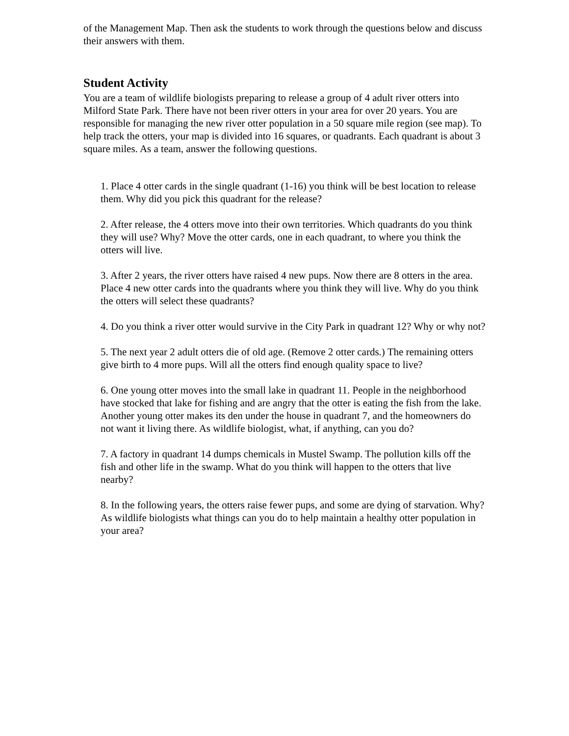of the Management Map. Then ask the students to work through the questions below and discuss their answers with them.
Student Activity
You are a team of wildlife biologists preparing to release a group of 4 adult river otters into Milford State Park. There have not been river otters in your area for over 20 years. You are responsible for managing the new river otter population in a 50 square mile region (see map). To help track the otters, your map is divided into 16 squares, or quadrants. Each quadrant is about 3 square miles. As a team, answer the following questions.
1. Place 4 otter cards in the single quadrant (1-16) you think will be best location to release them. Why did you pick this quadrant for the release?
2. After release, the 4 otters move into their own territories. Which quadrants do you think they will use? Why? Move the otter cards, one in each quadrant, to where you think the otters will live.
3. After 2 years, the river otters have raised 4 new pups. Now there are 8 otters in the area. Place 4 new otter cards into the quadrants where you think they will live. Why do you think the otters will select these quadrants?
4. Do you think a river otter would survive in the City Park in quadrant 12? Why or why not?
5. The next year 2 adult otters die of old age. (Remove 2 otter cards.) The remaining otters give birth to 4 more pups. Will all the otters find enough quality space to live?
6. One young otter moves into the small lake in quadrant 11. People in the neighborhood have stocked that lake for fishing and are angry that the otter is eating the fish from the lake. Another young otter makes its den under the house in quadrant 7, and the homeowners do not want it living there. As wildlife biologist, what, if anything, can you do?
7. A factory in quadrant 14 dumps chemicals in Mustel Swamp. The pollution kills off the fish and other life in the swamp. What do you think will happen to the otters that live nearby?
8. In the following years, the otters raise fewer pups, and some are dying of starvation. Why? As wildlife biologists what things can you do to help maintain a healthy otter population in your area?